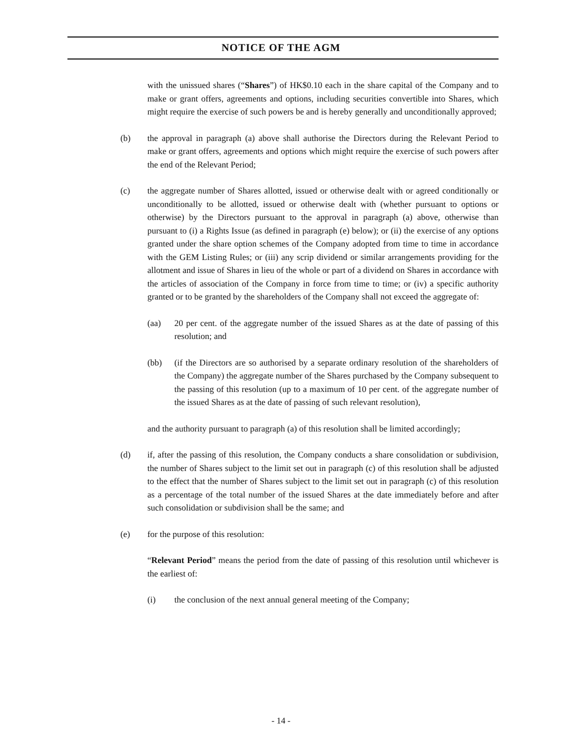NOTICE OF THE AGM
with the unissued shares (“Shares”) of HK$0.10 each in the share capital of the Company and to make or grant offers, agreements and options, including securities convertible into Shares, which might require the exercise of such powers be and is hereby generally and unconditionally approved;
(b) the approval in paragraph (a) above shall authorise the Directors during the Relevant Period to make or grant offers, agreements and options which might require the exercise of such powers after the end of the Relevant Period;
(c) the aggregate number of Shares allotted, issued or otherwise dealt with or agreed conditionally or unconditionally to be allotted, issued or otherwise dealt with (whether pursuant to options or otherwise) by the Directors pursuant to the approval in paragraph (a) above, otherwise than pursuant to (i) a Rights Issue (as defined in paragraph (e) below); or (ii) the exercise of any options granted under the share option schemes of the Company adopted from time to time in accordance with the GEM Listing Rules; or (iii) any scrip dividend or similar arrangements providing for the allotment and issue of Shares in lieu of the whole or part of a dividend on Shares in accordance with the articles of association of the Company in force from time to time; or (iv) a specific authority granted or to be granted by the shareholders of the Company shall not exceed the aggregate of:
(aa) 20 per cent. of the aggregate number of the issued Shares as at the date of passing of this resolution; and
(bb) (if the Directors are so authorised by a separate ordinary resolution of the shareholders of the Company) the aggregate number of the Shares purchased by the Company subsequent to the passing of this resolution (up to a maximum of 10 per cent. of the aggregate number of the issued Shares as at the date of passing of such relevant resolution),
and the authority pursuant to paragraph (a) of this resolution shall be limited accordingly;
(d) if, after the passing of this resolution, the Company conducts a share consolidation or subdivision, the number of Shares subject to the limit set out in paragraph (c) of this resolution shall be adjusted to the effect that the number of Shares subject to the limit set out in paragraph (c) of this resolution as a percentage of the total number of the issued Shares at the date immediately before and after such consolidation or subdivision shall be the same; and
(e) for the purpose of this resolution:
“Relevant Period” means the period from the date of passing of this resolution until whichever is the earliest of:
(i) the conclusion of the next annual general meeting of the Company;
- 14 -